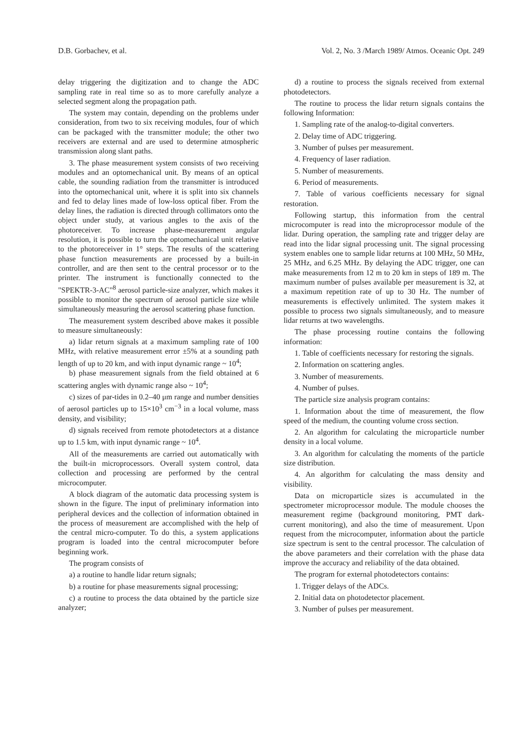D.B. Gorbachev, et al. Vol. 2, No. 3 /March 1989/ Atmos. Oceanic Opt. 249
delay triggering the digitization and to change the ADC sampling rate in real time so as to more carefully analyze a selected segment along the propagation path.
The system may contain, depending on the problems under consideration, from two to six receiving modules, four of which can be packaged with the transmitter module; the other two receivers are external and are used to determine atmospheric transmission along slant paths.
3. The phase measurement system consists of two receiving modules and an optomechanical unit. By means of an optical cable, the sounding radiation from the transmitter is introduced into the optomechanical unit, where it is split into six channels and fed to delay lines made of low-loss optical fiber. From the delay lines, the radiation is directed through collimators onto the object under study, at various angles to the axis of the photoreceiver. To increase phase-measurement angular resolution, it is possible to turn the optomechanical unit relative to the photoreceiver in 1° steps. The results of the scattering phase function measurements are processed by a built-in controller, and are then sent to the central processor or to the printer. The instrument is functionally connected to the "SPEKTR-3-AC"<sup>8</sup> aerosol particle-size analyzer, which makes it possible to monitor the spectrum of aerosol particle size while simultaneously measuring the aerosol scattering phase function.
The measurement system described above makes it possible to measure simultaneously:
a) lidar return signals at a maximum sampling rate of 100 MHz, with relative measurement error ±5% at a sounding path length of up to 20 km, and with input dynamic range ~ 10<sup>4</sup>;
b) phase measurement signals from the field obtained at 6 scattering angles with dynamic range also ~ 10<sup>4</sup>;
c) sizes of par-tides in 0.2–40 μm range and number densities of aerosol particles up to 15×10<sup>3</sup> cm<sup>−3</sup> in a local volume, mass density, and visibility;
d) signals received from remote photodetectors at a distance up to 1.5 km, with input dynamic range ~ 10<sup>4</sup>.
All of the measurements are carried out automatically with the built-in microprocessors. Overall system control, data collection and processing are performed by the central microcomputer.
A block diagram of the automatic data processing system is shown in the figure. The input of preliminary information into peripheral devices and the collection of information obtained in the process of measurement are accomplished with the help of the central micro-computer. To do this, a system applications program is loaded into the central microcomputer before beginning work.
The program consists of
a) a routine to handle lidar return signals;
b) a routine for phase measurements signal processing;
c) a routine to process the data obtained by the particle size analyzer;
d) a routine to process the signals received from external photodetectors.
The routine to process the lidar return signals contains the following Information:
1. Sampling rate of the analog-to-digital converters.
2. Delay time of ADC triggering.
3. Number of pulses per measurement.
4. Frequency of laser radiation.
5. Number of measurements.
6. Period of measurements.
7. Table of various coefficients necessary for signal restoration.
Following startup, this information from the central microcomputer is read into the microprocessor module of the lidar. During operation, the sampling rate and trigger delay are read into the lidar signal processing unit. The signal processing system enables one to sample lidar returns at 100 MHz, 50 MHz, 25 MHz, and 6.25 MHz. By delaying the ADC trigger, one can make measurements from 12 m to 20 km in steps of 189 m. The maximum number of pulses available per measurement is 32, at a maximum repetition rate of up to 30 Hz. The number of measurements is effectively unlimited. The system makes it possible to process two signals simultaneously, and to measure lidar returns at two wavelengths.
The phase processing routine contains the following information:
1. Table of coefficients necessary for restoring the signals.
2. Information on scattering angles.
3. Number of measurements.
4. Number of pulses.
The particle size analysis program contains:
1. Information about the time of measurement, the flow speed of the medium, the counting volume cross section.
2. An algorithm for calculating the microparticle number density in a local volume.
3. An algorithm for calculating the moments of the particle size distribution.
4. An algorithm for calculating the mass density and visibility.
Data on microparticle sizes is accumulated in the spectrometer microprocessor module. The module chooses the measurement regime (background monitoring, PMT dark-current monitoring), and also the time of measurement. Upon request from the microcomputer, information about the particle size spectrum is sent to the central processor. The calculation of the above parameters and their correlation with the phase data improve the accuracy and reliability of the data obtained.
The program for external photodetectors contains:
1. Trigger delays of the ADCs.
2. Initial data on photodetector placement.
3. Number of pulses per measurement.